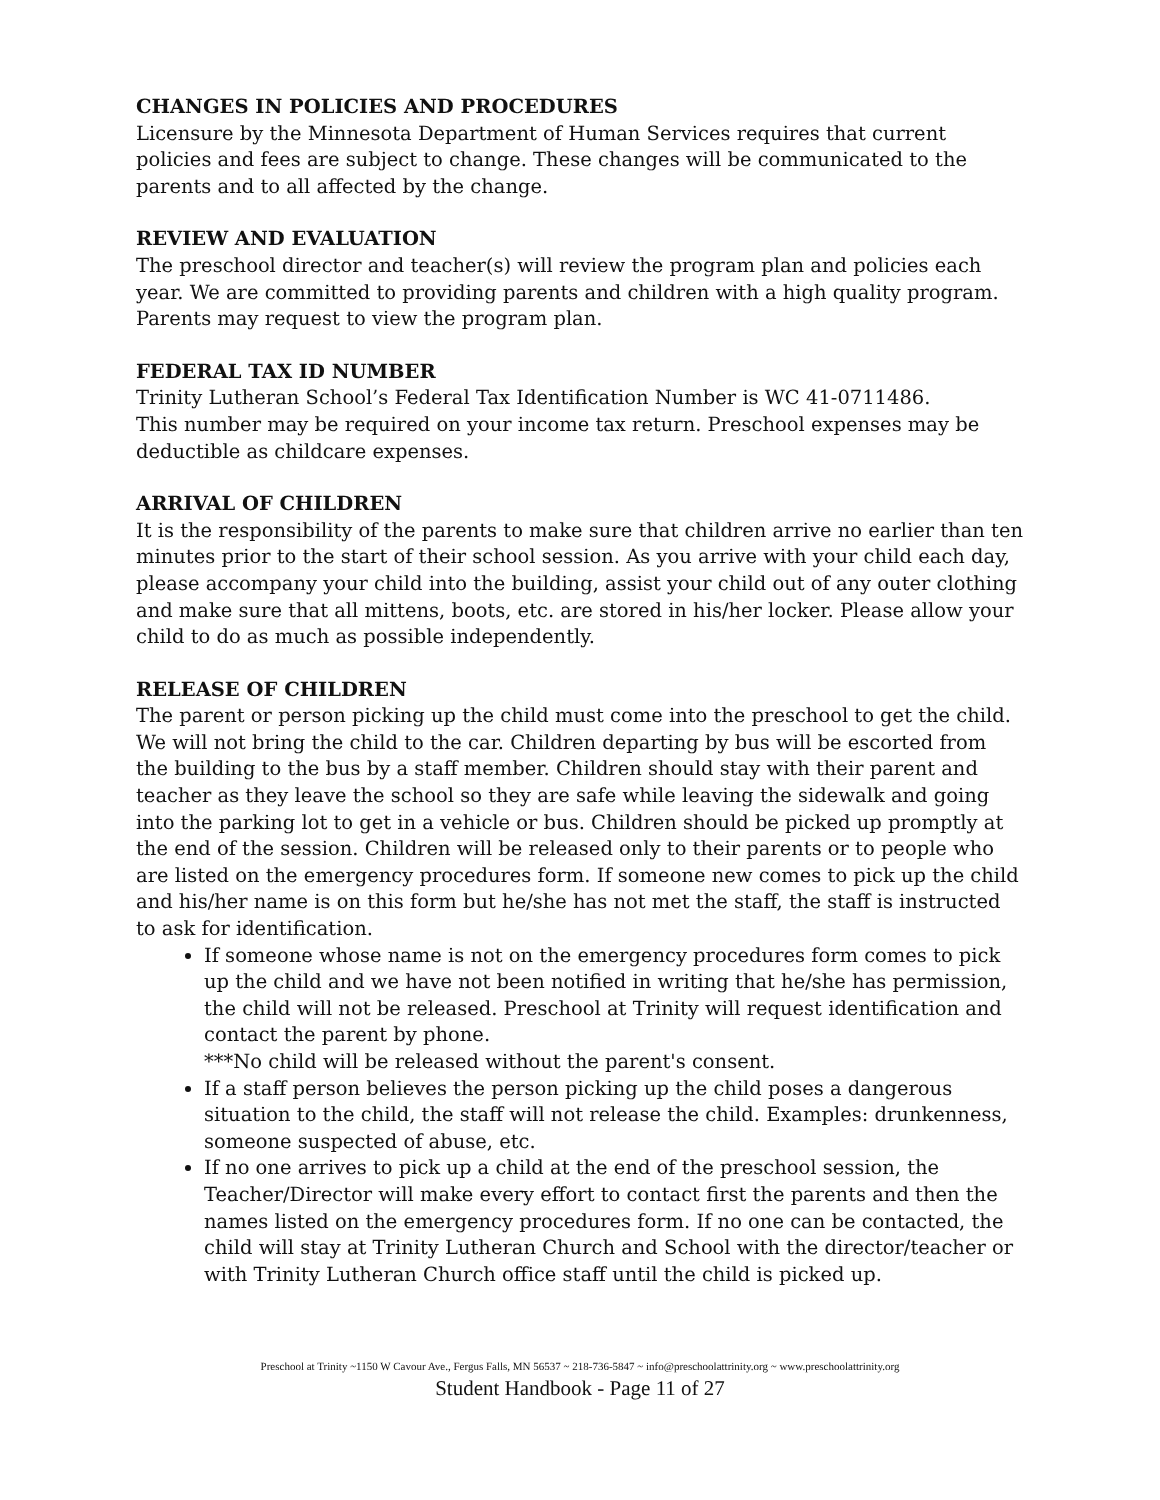CHANGES IN POLICIES AND PROCEDURES
Licensure by the Minnesota Department of Human Services requires that current policies and fees are subject to change. These changes will be communicated to the parents and to all affected by the change.
REVIEW AND EVALUATION
The preschool director and teacher(s) will review the program plan and policies each year. We are committed to providing parents and children with a high quality program. Parents may request to view the program plan.
FEDERAL TAX ID NUMBER
Trinity Lutheran School’s Federal Tax Identification Number is WC 41-0711486.
This number may be required on your income tax return. Preschool expenses may be deductible as childcare expenses.
ARRIVAL OF CHILDREN
It is the responsibility of the parents to make sure that children arrive no earlier than ten minutes prior to the start of their school session. As you arrive with your child each day, please accompany your child into the building, assist your child out of any outer clothing and make sure that all mittens, boots, etc. are stored in his/her locker. Please allow your child to do as much as possible independently.
RELEASE OF CHILDREN
The parent or person picking up the child must come into the preschool to get the child. We will not bring the child to the car. Children departing by bus will be escorted from the building to the bus by a staff member. Children should stay with their parent and teacher as they leave the school so they are safe while leaving the sidewalk and going into the parking lot to get in a vehicle or bus. Children should be picked up promptly at the end of the session. Children will be released only to their parents or to people who are listed on the emergency procedures form. If someone new comes to pick up the child and his/her name is on this form but he/she has not met the staff, the staff is instructed to ask for identification.
If someone whose name is not on the emergency procedures form comes to pick up the child and we have not been notified in writing that he/she has permission, the child will not be released. Preschool at Trinity will request identification and contact the parent by phone.
***No child will be released without the parent's consent.
If a staff person believes the person picking up the child poses a dangerous situation to the child, the staff will not release the child. Examples: drunkenness, someone suspected of abuse, etc.
If no one arrives to pick up a child at the end of the preschool session, the Teacher/Director will make every effort to contact first the parents and then the names listed on the emergency procedures form. If no one can be contacted, the child will stay at Trinity Lutheran Church and School with the director/teacher or with Trinity Lutheran Church office staff until the child is picked up.
Preschool at Trinity ~1150 W Cavour Ave., Fergus Falls, MN 56537 ~ 218-736-5847 ~ info@preschoolattrinity.org ~ www.preschoolattrinity.org
Student Handbook - Page 11 of 27